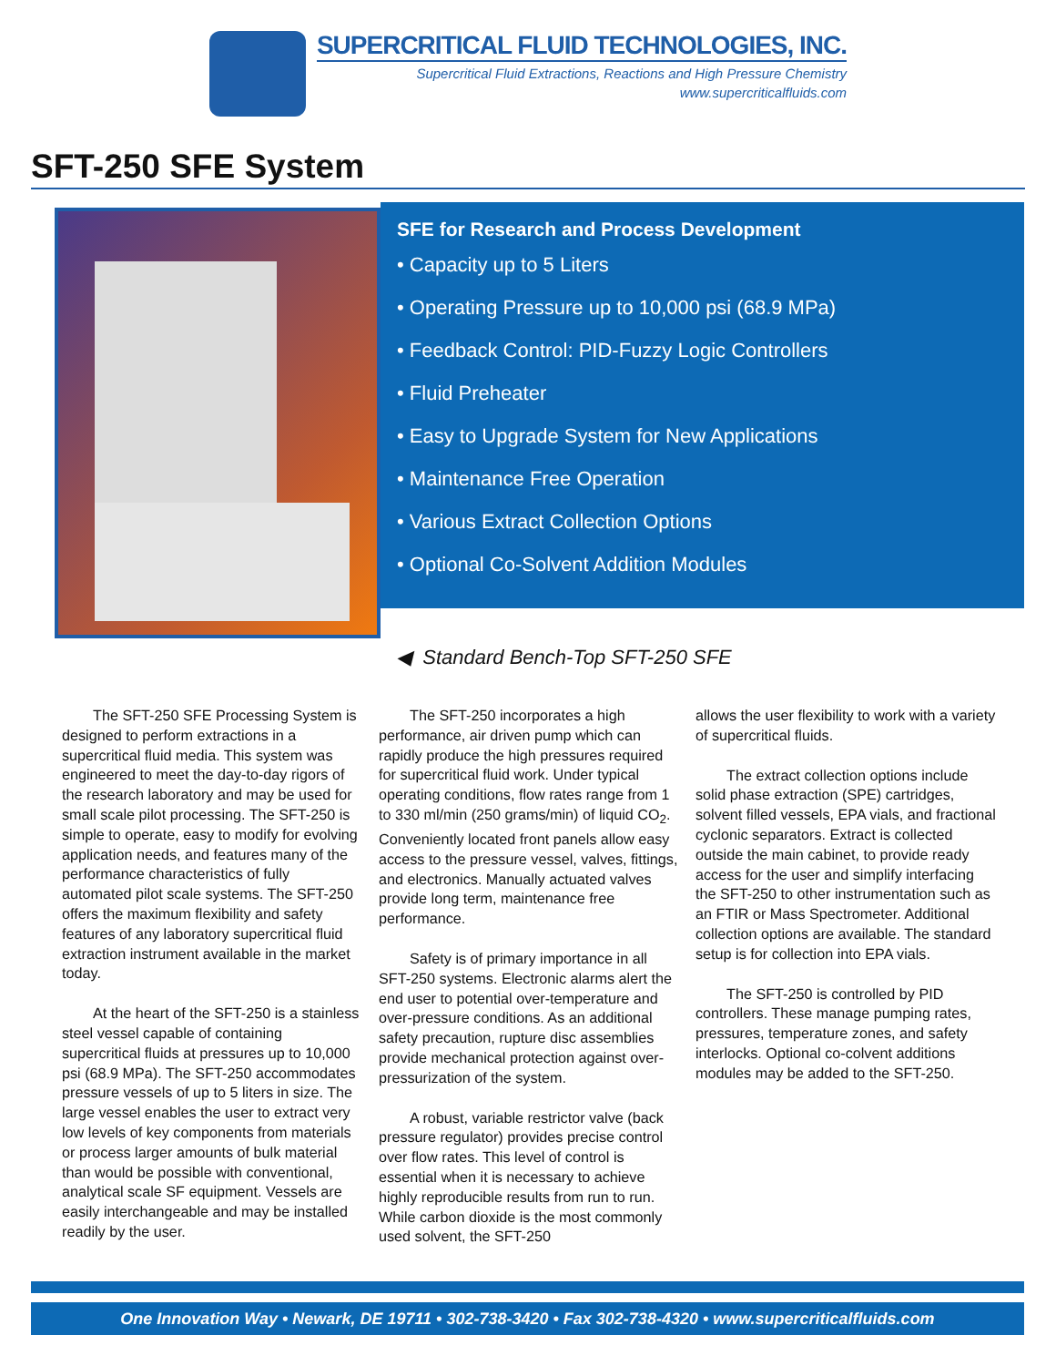SUPERCRITICAL FLUID TECHNOLOGIES, INC.
Supercritical Fluid Extractions, Reactions and High Pressure Chemistry
www.supercriticalfluids.com
SFT-250 SFE System
SFE for Research and Process Development
• Capacity up to 5 Liters
• Operating Pressure up to 10,000 psi (68.9 MPa)
• Feedback Control: PID-Fuzzy Logic Controllers
• Fluid Preheater
• Easy to Upgrade System for New Applications
• Maintenance Free Operation
• Various Extract Collection Options
• Optional Co-Solvent Addition Modules
◀ Standard Bench-Top SFT-250 SFE
The SFT-250 SFE Processing System is designed to perform extractions in a supercritical fluid media. This system was engineered to meet the day-to-day rigors of the research laboratory and may be used for small scale pilot processing. The SFT-250 is simple to operate, easy to modify for evolving application needs, and features many of the performance characteristics of fully automated pilot scale systems. The SFT-250 offers the maximum flexibility and safety features of any laboratory supercritical fluid extraction instrument available in the market today.
At the heart of the SFT-250 is a stainless steel vessel capable of containing supercritical fluids at pressures up to 10,000 psi (68.9 MPa). The SFT-250 accommodates pressure vessels of up to 5 liters in size. The large vessel enables the user to extract very low levels of key components from materials or process larger amounts of bulk material than would be possible with conventional, analytical scale SF equipment. Vessels are easily interchangeable and may be installed readily by the user.
The SFT-250 incorporates a high performance, air driven pump which can rapidly produce the high pressures required for supercritical fluid work. Under typical operating conditions, flow rates range from 1 to 330 ml/min (250 grams/min) of liquid CO<sub>2</sub>. Conveniently located front panels allow easy access to the pressure vessel, valves, fittings, and electronics. Manually actuated valves provide long term, maintenance free performance.
Safety is of primary importance in all SFT-250 systems. Electronic alarms alert the end user to potential over-temperature and over-pressure conditions. As an additional safety precaution, rupture disc assemblies provide mechanical protection against over-pressurization of the system.
A robust, variable restrictor valve (back pressure regulator) provides precise control over flow rates. This level of control is essential when it is necessary to achieve highly reproducible results from run to run. While carbon dioxide is the most commonly used solvent, the SFT-250
allows the user flexibility to work with a variety of supercritical fluids.
The extract collection options include solid phase extraction (SPE) cartridges, solvent filled vessels, EPA vials, and fractional cyclonic separators. Extract is collected outside the main cabinet, to provide ready access for the user and simplify interfacing the SFT-250 to other instrumentation such as an FTIR or Mass Spectrometer. Additional collection options are available. The standard setup is for collection into EPA vials.
The SFT-250 is controlled by PID controllers. These manage pumping rates, pressures, temperature zones, and safety interlocks. Optional co-colvent additions modules may be added to the SFT-250.
One Innovation Way • Newark, DE 19711 • 302-738-3420 • Fax 302-738-4320 • www.supercriticalfluids.com